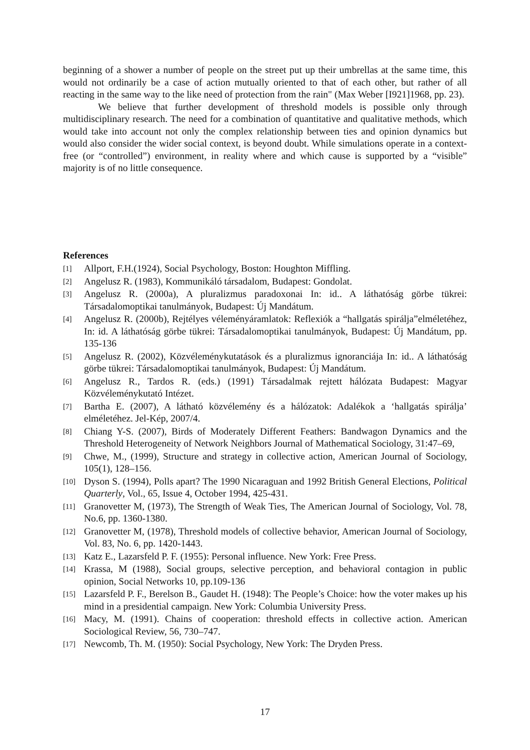beginning of a shower a number of people on the street put up their umbrellas at the same time, this would not ordinarily be a case of action mutually oriented to that of each other, but rather of all reacting in the same way to the like need of protection from the rain" (Max Weber [I921]1968, pp. 23).
We believe that further development of threshold models is possible only through multidisciplinary research. The need for a combination of quantitative and qualitative methods, which would take into account not only the complex relationship between ties and opinion dynamics but would also consider the wider social context, is beyond doubt. While simulations operate in a context-free (or “controlled”) environment, in reality where and which cause is supported by a “visible” majority is of no little consequence.
References
[1] Allport, F.H.(1924), Social Psychology, Boston: Houghton Miffling.
[2] Angelusz R. (1983), Kommunikáló társadalom, Budapest: Gondolat.
[3] Angelusz R. (2000a), A pluralizmus paradoxonai In: id.. A láthatóság görbe tükrei: Társadalomoptikai tanulmányok, Budapest: Új Mandátum.
[4] Angelusz R. (2000b), Rejtélyes véleményáramlatok: Reflexiók a “hallgatás spirálja”elméletéhez, In: id. A láthatóság görbe tükrei: Társadalomoptikai tanulmányok, Budapest: Új Mandátum, pp. 135-136
[5] Angelusz R. (2002), Közvéleménykutatások és a pluralizmus ignoranciája In: id.. A láthatóság görbe tükrei: Társadalomoptikai tanulmányok, Budapest: Új Mandátum.
[6] Angelusz R., Tardos R. (eds.) (1991) Társadalmak rejtett hálózata Budapest: Magyar Közvéleménykutató Intézet.
[7] Bartha E. (2007), A látható közvélemény és a hálózatok: Adalékok a ‘hallgatás spirálja’ elméletéhez. Jel-Kép, 2007/4.
[8] Chiang Y-S. (2007), Birds of Moderately Different Feathers: Bandwagon Dynamics and the Threshold Heterogeneity of Network Neighbors Journal of Mathematical Sociology, 31:47–69,
[9] Chwe, M., (1999), Structure and strategy in collective action, American Journal of Sociology, 105(1), 128–156.
[10] Dyson S. (1994), Polls apart? The 1990 Nicaraguan and 1992 British General Elections, Political Quarterly, Vol., 65, Issue 4, October 1994, 425-431.
[11] Granovetter M, (1973), The Strength of Weak Ties, The American Journal of Sociology, Vol. 78, No.6, pp. 1360-1380.
[12] Granovetter M, (1978), Threshold models of collective behavior, American Journal of Sociology, Vol. 83, No. 6, pp. 1420-1443.
[13] Katz E., Lazarsfeld P. F. (1955): Personal influence. New York: Free Press.
[14] Krassa, M (1988), Social groups, selective perception, and behavioral contagion in public opinion, Social Networks 10, pp.109-136
[15] Lazarsfeld P. F., Berelson B., Gaudet H. (1948): The People’s Choice: how the voter makes up his mind in a presidential campaign. New York: Columbia University Press.
[16] Macy, M. (1991). Chains of cooperation: threshold effects in collective action. American Sociological Review, 56, 730–747.
[17] Newcomb, Th. M. (1950): Social Psychology, New York: The Dryden Press.
17